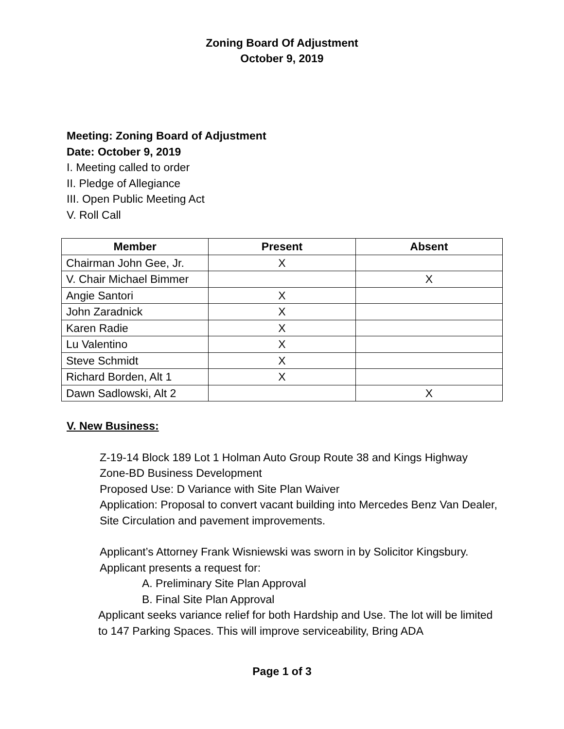Zoning Board Of Adjustment
October 9, 2019
Meeting: Zoning Board of Adjustment
Date: October 9, 2019
I. Meeting called to order
II. Pledge of Allegiance
III. Open Public Meeting Act
V. Roll Call
| Member | Present | Absent |
| --- | --- | --- |
| Chairman John Gee, Jr. | X | |
| V. Chair Michael Bimmer | | X |
| Angie Santori | X | |
| John Zaradnick | X | |
| Karen Radie | X | |
| Lu Valentino | X | |
| Steve Schmidt | X | |
| Richard Borden, Alt 1 | X | |
| Dawn Sadlowski, Alt 2 | | X |
V. New Business:
Z-19-14 Block 189 Lot 1 Holman Auto Group Route 38 and Kings Highway
Zone-BD Business Development
Proposed Use: D Variance with Site Plan Waiver
Application: Proposal to convert vacant building into Mercedes Benz Van Dealer, Site Circulation and pavement improvements.
Applicant’s Attorney Frank Wisniewski was sworn in by Solicitor Kingsbury.
Applicant presents a request for:
A. Preliminary Site Plan Approval
B. Final Site Plan Approval
Applicant seeks variance relief for both Hardship and Use. The lot will be limited to 147 Parking Spaces. This will improve serviceability, Bring ADA
Page 1 of 3